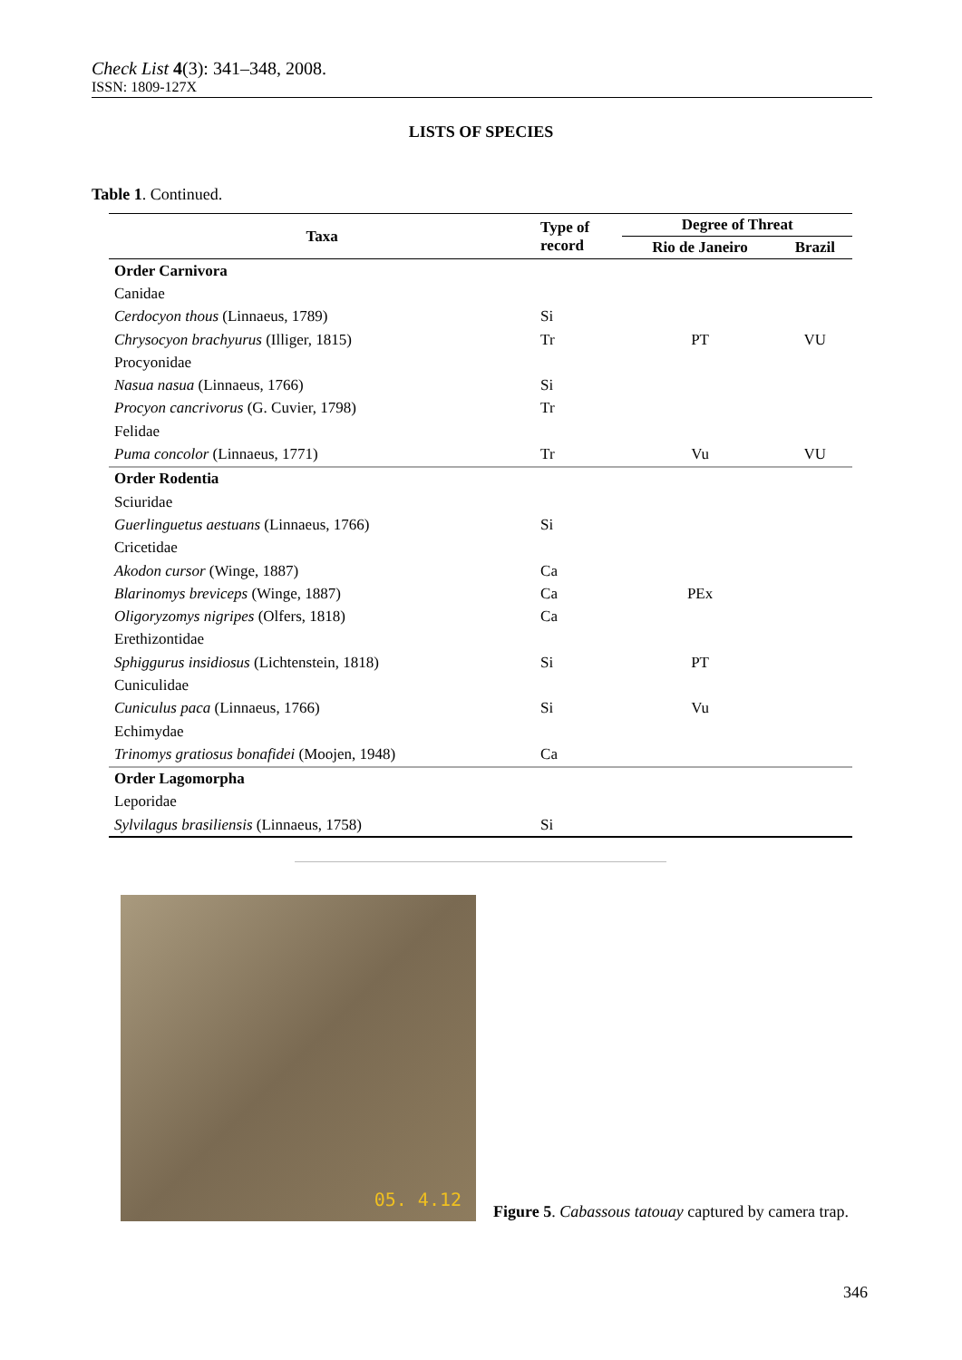Check List 4(3): 341–348, 2008.
ISSN: 1809-127X
LISTS OF SPECIES
Table 1. Continued.
| Taxa | Type of record | Degree of Threat | |
| --- | --- | --- | --- |
| | | Rio de Janeiro | Brazil |
| Order Carnivora | | | |
| Canidae | | | |
| Cerdocyon thous (Linnaeus, 1789) | Si | | |
| Chrysocyon brachyurus (Illiger, 1815) | Tr | PT | VU |
| Procyonidae | | | |
| Nasua nasua (Linnaeus, 1766) | Si | | |
| Procyon cancrivorus (G. Cuvier, 1798) | Tr | | |
| Felidae | | | |
| Puma concolor (Linnaeus, 1771) | Tr | Vu | VU |
| Order Rodentia | | | |
| Sciuridae | | | |
| Guerlinguetus aestuans (Linnaeus, 1766) | Si | | |
| Cricetidae | | | |
| Akodon cursor (Winge, 1887) | Ca | | |
| Blarinomys breviceps (Winge, 1887) | Ca | PEx | |
| Oligoryzomys nigripes (Olfers, 1818) | Ca | | |
| Erethizontidae | | | |
| Sphiggurus insidiosus (Lichtenstein, 1818) | Si | PT | |
| Cuniculidae | | | |
| Cuniculus paca (Linnaeus, 1766) | Si | Vu | |
| Echimydae | | | |
| Trinomys gratiosus bonafidei (Moojen, 1948) | Ca | | |
| Order Lagomorpha | | | |
| Leporidae | | | |
| Sylvilagus brasiliensis (Linnaeus, 1758) | Si | | |
05. 4.12
Figure 5. Cabassous tatouay captured by camera trap.
346